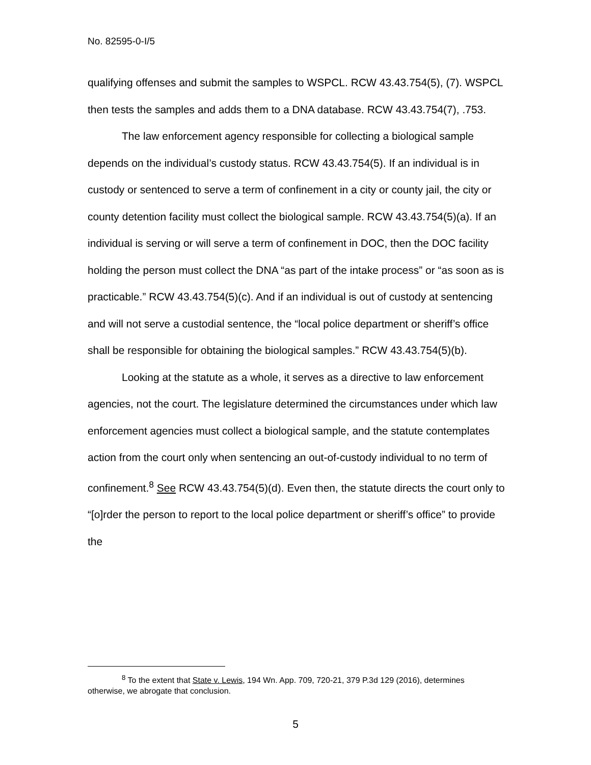No. 82595-0-I/5
qualifying offenses and submit the samples to WSPCL. RCW 43.43.754(5), (7). WSPCL then tests the samples and adds them to a DNA database. RCW 43.43.754(7), .753.
The law enforcement agency responsible for collecting a biological sample depends on the individual’s custody status. RCW 43.43.754(5). If an individual is in custody or sentenced to serve a term of confinement in a city or county jail, the city or county detention facility must collect the biological sample. RCW 43.43.754(5)(a). If an individual is serving or will serve a term of confinement in DOC, then the DOC facility holding the person must collect the DNA “as part of the intake process” or “as soon as is practicable.” RCW 43.43.754(5)(c). And if an individual is out of custody at sentencing and will not serve a custodial sentence, the “local police department or sheriff’s office shall be responsible for obtaining the biological samples.” RCW 43.43.754(5)(b).
Looking at the statute as a whole, it serves as a directive to law enforcement agencies, not the court. The legislature determined the circumstances under which law enforcement agencies must collect a biological sample, and the statute contemplates action from the court only when sentencing an out-of-custody individual to no term of confinement.<sup>8</sup> See RCW 43.43.754(5)(d). Even then, the statute directs the court only to “[o]rder the person to report to the local police department or sheriff’s office” to provide the
<sup>8</sup> To the extent that State v. Lewis, 194 Wn. App. 709, 720-21, 379 P.3d 129 (2016), determines otherwise, we abrogate that conclusion.
5